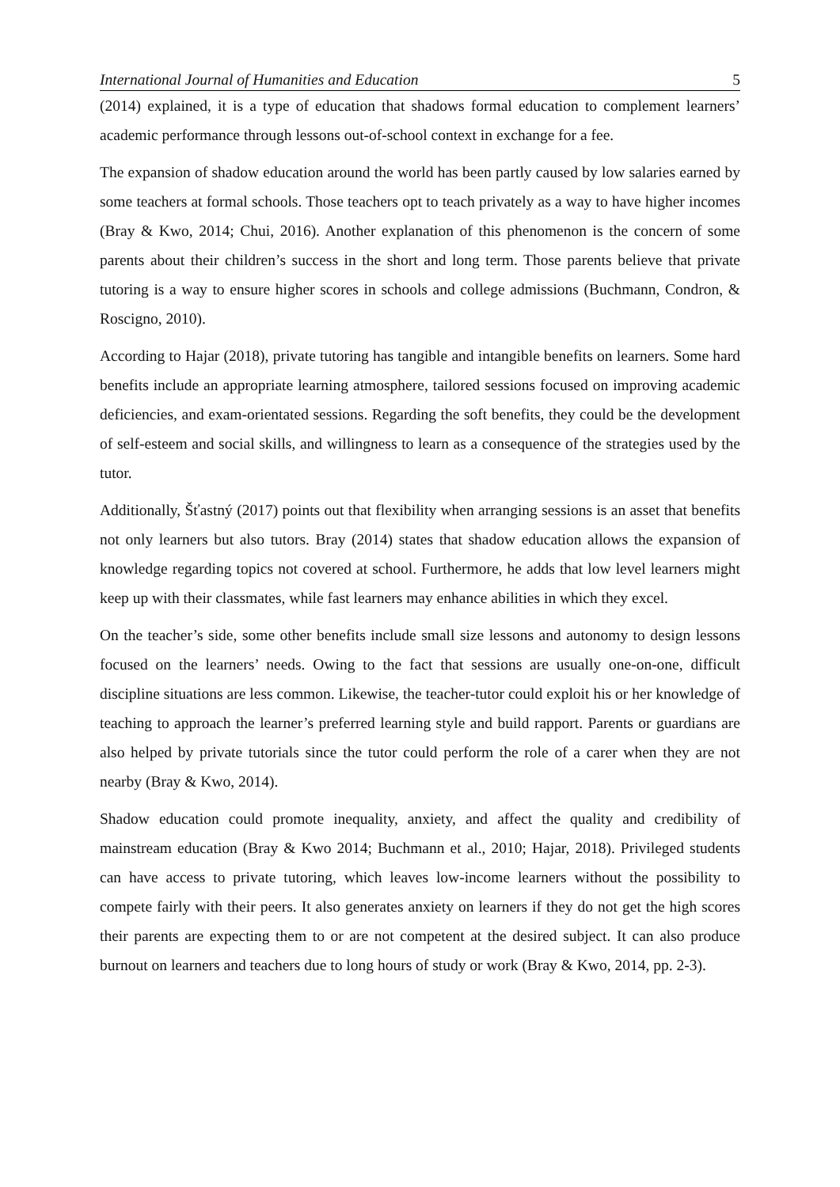International Journal of Humanities and Education 5
(2014) explained, it is a type of education that shadows formal education to complement learners’ academic performance through lessons out-of-school context in exchange for a fee.
The expansion of shadow education around the world has been partly caused by low salaries earned by some teachers at formal schools. Those teachers opt to teach privately as a way to have higher incomes (Bray & Kwo, 2014; Chui, 2016). Another explanation of this phenomenon is the concern of some parents about their children’s success in the short and long term. Those parents believe that private tutoring is a way to ensure higher scores in schools and college admissions (Buchmann, Condron, & Roscigno, 2010).
According to Hajar (2018), private tutoring has tangible and intangible benefits on learners. Some hard benefits include an appropriate learning atmosphere, tailored sessions focused on improving academic deficiencies, and exam-orientated sessions. Regarding the soft benefits, they could be the development of self-esteem and social skills, and willingness to learn as a consequence of the strategies used by the tutor.
Additionally, Šťastný (2017) points out that flexibility when arranging sessions is an asset that benefits not only learners but also tutors. Bray (2014) states that shadow education allows the expansion of knowledge regarding topics not covered at school. Furthermore, he adds that low level learners might keep up with their classmates, while fast learners may enhance abilities in which they excel.
On the teacher’s side, some other benefits include small size lessons and autonomy to design lessons focused on the learners’ needs. Owing to the fact that sessions are usually one-on-one, difficult discipline situations are less common. Likewise, the teacher-tutor could exploit his or her knowledge of teaching to approach the learner’s preferred learning style and build rapport. Parents or guardians are also helped by private tutorials since the tutor could perform the role of a carer when they are not nearby (Bray & Kwo, 2014).
Shadow education could promote inequality, anxiety, and affect the quality and credibility of mainstream education (Bray & Kwo 2014; Buchmann et al., 2010; Hajar, 2018). Privileged students can have access to private tutoring, which leaves low-income learners without the possibility to compete fairly with their peers. It also generates anxiety on learners if they do not get the high scores their parents are expecting them to or are not competent at the desired subject. It can also produce burnout on learners and teachers due to long hours of study or work (Bray & Kwo, 2014, pp. 2-3).